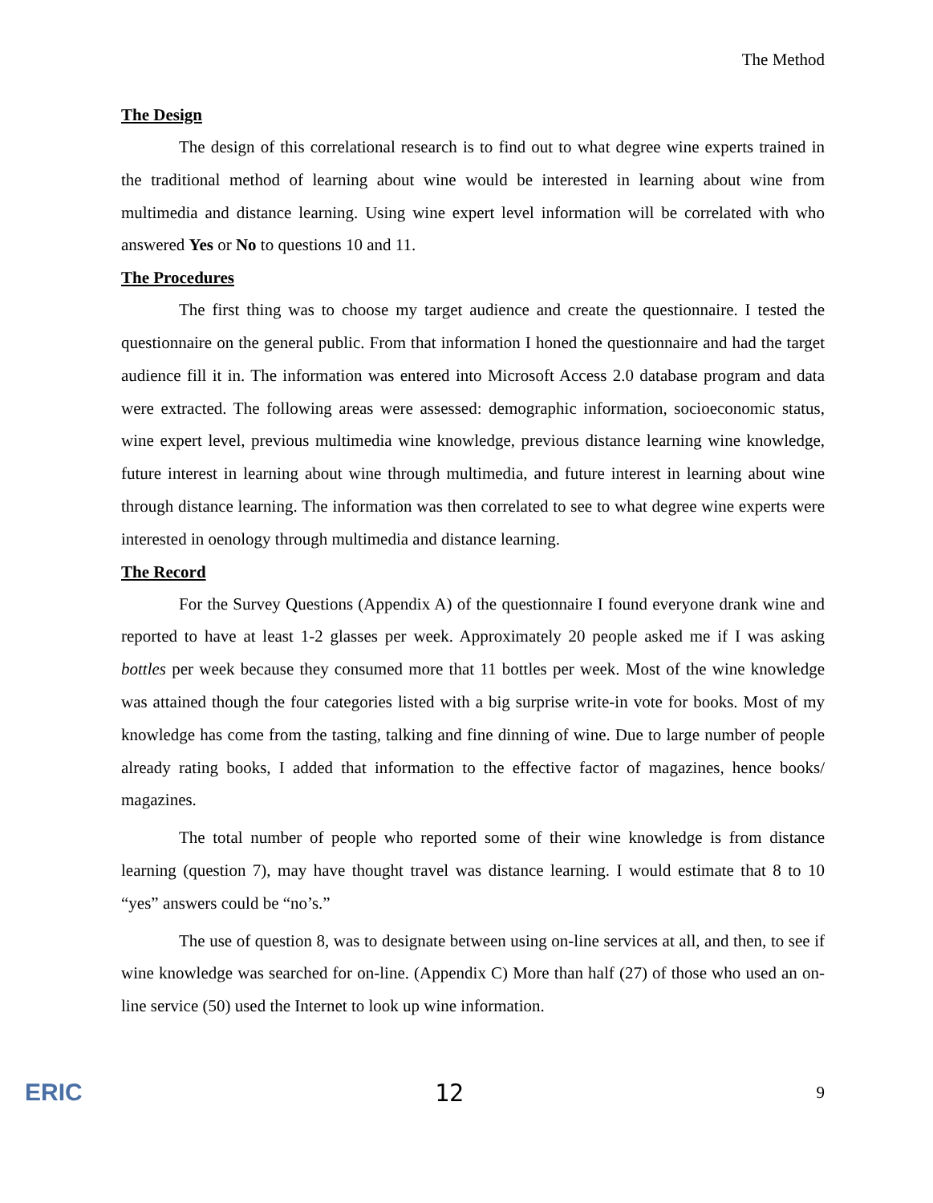The Method
The Design
The design of this correlational research is to find out to what degree wine experts trained in the traditional method of learning about wine would be interested in learning about wine from multimedia and distance learning. Using wine expert level information will be correlated with who answered Yes or No to questions 10 and 11.
The Procedures
The first thing was to choose my target audience and create the questionnaire. I tested the questionnaire on the general public. From that information I honed the questionnaire and had the target audience fill it in. The information was entered into Microsoft Access 2.0 database program and data were extracted. The following areas were assessed: demographic information, socioeconomic status, wine expert level, previous multimedia wine knowledge, previous distance learning wine knowledge, future interest in learning about wine through multimedia, and future interest in learning about wine through distance learning. The information was then correlated to see to what degree wine experts were interested in oenology through multimedia and distance learning.
The Record
For the Survey Questions (Appendix A) of the questionnaire I found everyone drank wine and reported to have at least 1-2 glasses per week. Approximately 20 people asked me if I was asking bottles per week because they consumed more that 11 bottles per week. Most of the wine knowledge was attained though the four categories listed with a big surprise write-in vote for books. Most of my knowledge has come from the tasting, talking and fine dinning of wine. Due to large number of people already rating books, I added that information to the effective factor of magazines, hence books/ magazines.
The total number of people who reported some of their wine knowledge is from distance learning (question 7), may have thought travel was distance learning. I would estimate that 8 to 10 “yes” answers could be “no’s.”
The use of question 8, was to designate between using on-line services at all, and then, to see if wine knowledge was searched for on-line. (Appendix C) More than half (27) of those who used an on-line service (50) used the Internet to look up wine information.
ERIC 12 9